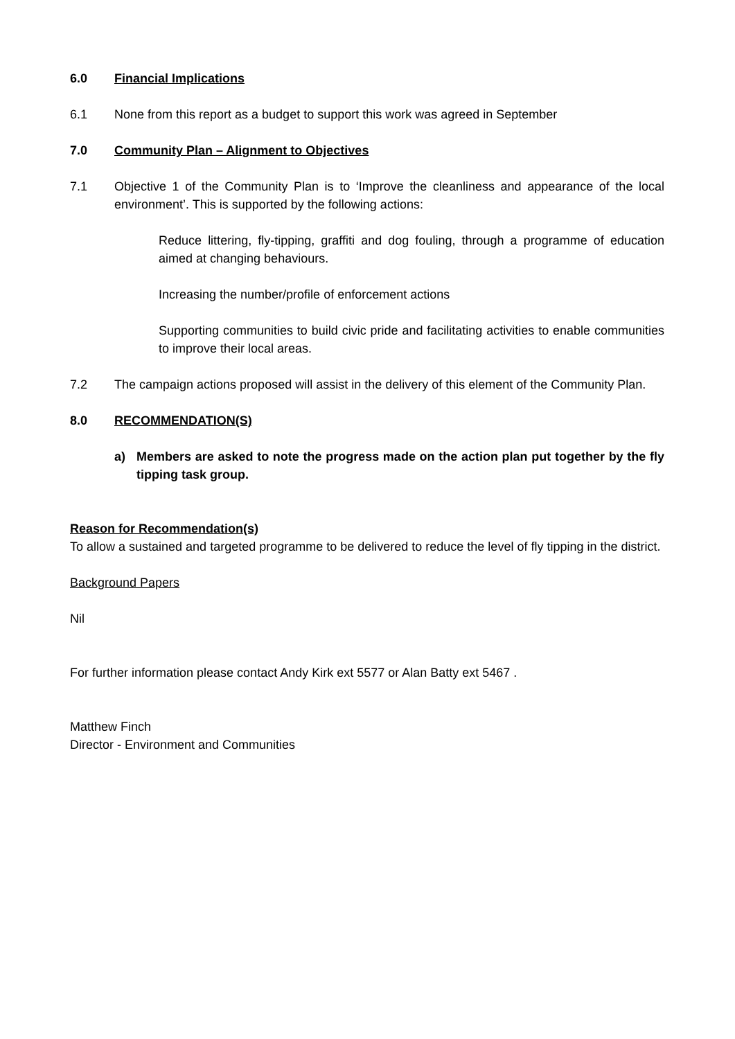6.0 Financial Implications
6.1 None from this report as a budget to support this work was agreed in September
7.0 Community Plan – Alignment to Objectives
7.1 Objective 1 of the Community Plan is to ‘Improve the cleanliness and appearance of the local environment’. This is supported by the following actions:
Reduce littering, fly-tipping, graffiti and dog fouling, through a programme of education aimed at changing behaviours.
Increasing the number/profile of enforcement actions
Supporting communities to build civic pride and facilitating activities to enable communities to improve their local areas.
7.2 The campaign actions proposed will assist in the delivery of this element of the Community Plan.
8.0 RECOMMENDATION(S)
a) Members are asked to note the progress made on the action plan put together by the fly tipping task group.
Reason for Recommendation(s)
To allow a sustained and targeted programme to be delivered to reduce the level of fly tipping in the district.
Background Papers
Nil
For further information please contact Andy Kirk ext 5577 or Alan Batty ext 5467 .
Matthew Finch
Director - Environment and Communities